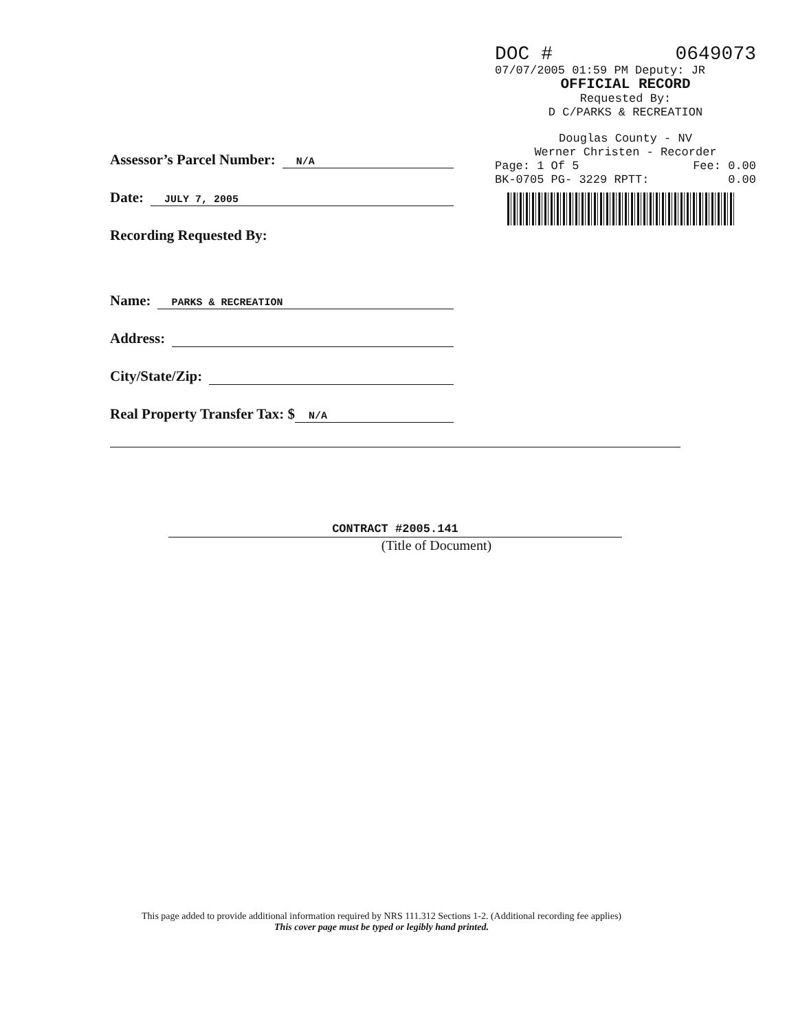DOC # 0649073
07/07/2005 01:59 PM Deputy: JR
OFFICIAL RECORD
Requested By:
D C/PARKS & RECREATION
Douglas County - NV
Werner Christen - Recorder
Page: 1 Of 5 Fee: 0.00
BK-0705 PG- 3229 RPTT: 0.00
Assessor’s Parcel Number: N/A
Date: JULY 7, 2005
Recording Requested By:
Name: PARKS & RECREATION
Address:
City/State/Zip:
Real Property Transfer Tax: $ N/A
CONTRACT #2005.141
(Title of Document)
This page added to provide additional information required by NRS 111.312 Sections 1-2. (Additional recording fee applies)
This cover page must be typed or legibly hand printed.